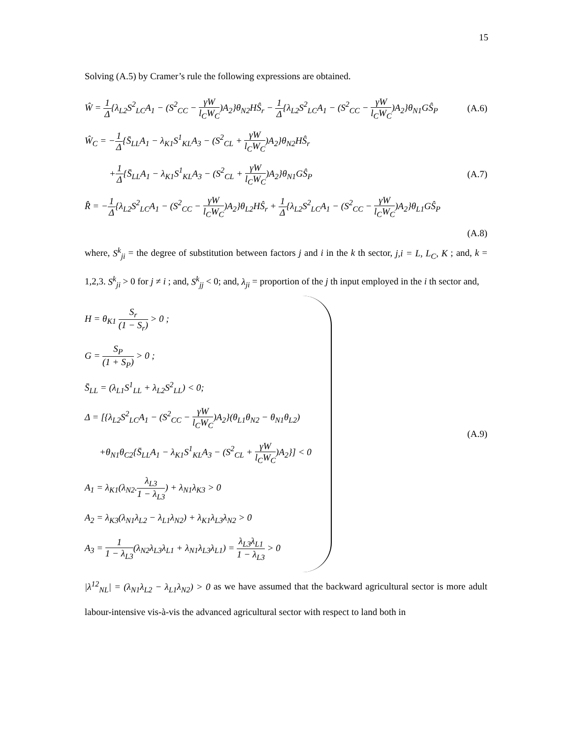15
Solving (A.5) by Cramer’s rule the following expressions are obtained.
Ŵ = 1 Δ{λ<sub>L2</sub>S<sup>2</sup><sub>LC</sub>A<sub>1</sub> − (S<sup>2</sup><sub>CC</sub> − γW l<sub>C</sub>W<sub>C</sub>)A<sub>2</sub>}θ<sub>N2</sub>HŜ<sub>r</sub> − 1 Δ{λ<sub>L2</sub>S<sup>2</sup><sub>LC</sub>A<sub>1</sub> − (S<sup>2</sup><sub>CC</sub> − γW l<sub>C</sub>W<sub>C</sub>)A<sub>2</sub>}θ<sub>N1</sub>GŜ<sub>P</sub> (A.6)
Ŵ<sub>C</sub> = −1 Δ{S̄<sub>LL</sub>A<sub>1</sub> − λ<sub>K1</sub>S<sup>1</sup><sub>KL</sub>A<sub>3</sub> − (S<sup>2</sup><sub>CL</sub> + γW l<sub>C</sub>W<sub>C</sub>)A<sub>2</sub>}θ<sub>N2</sub>HŜ<sub>r</sub>
+1 Δ{S̄<sub>LL</sub>A<sub>1</sub> − λ<sub>K1</sub>S<sup>1</sup><sub>KL</sub>A<sub>3</sub> − (S<sup>2</sup><sub>CL</sub> + γW l<sub>C</sub>W<sub>C</sub>)A<sub>2</sub>}θ<sub>N1</sub>GŜ<sub>P</sub> (A.7)
R̂ = −1 Δ{λ<sub>L2</sub>S<sup>2</sup><sub>LC</sub>A<sub>1</sub> − (S<sup>2</sup><sub>CC</sub> − γW l<sub>C</sub>W<sub>C</sub>)A<sub>2</sub>}θ<sub>L2</sub>HŜ<sub>r</sub> + 1 Δ{λ<sub>L2</sub>S<sup>2</sup><sub>LC</sub>A<sub>1</sub> − (S<sup>2</sup><sub>CC</sub> − γW l<sub>C</sub>W<sub>C</sub>)A<sub>2</sub>}θ<sub>L1</sub>GŜ<sub>P</sub>
(A.8)
where, S<sup>k</sup><sub>ji</sub> = the degree of substitution between factors j and i in the k th sector, j,i = L, L<sub>C</sub>, K ; and, k = 1,2,3. S<sup>k</sup><sub>ji</sub> > 0 for j ≠ i ; and, S<sup>k</sup><sub>jj</sub> < 0; and, λ<sub>ji</sub> = proportion of the j th input employed in the i th sector and,
H = θ<sub>K1</sub> S<sub>r</sub> (1 − S<sub>r</sub>) > 0 ;
G = S<sub>P</sub> (1 + S<sub>P</sub>) > 0 ;
S̄<sub>LL</sub> = (λ<sub>L1</sub>S<sup>1</sup><sub>LL</sub> + λ<sub>L2</sub>S<sup>2</sup><sub>LL</sub>) < 0;
Δ = [{λ<sub>L2</sub>S<sup>2</sup><sub>LC</sub>A<sub>1</sub> − (S<sup>2</sup><sub>CC</sub> − γW l<sub>C</sub>W<sub>C</sub>)A<sub>2</sub>}(θ<sub>L1</sub>θ<sub>N2</sub> − θ<sub>N1</sub>θ<sub>L2</sub>)
+θ<sub>N1</sub>θ<sub>C2</sub>{S̄<sub>LL</sub>A<sub>1</sub> − λ<sub>K1</sub>S<sup>1</sup><sub>KL</sub>A<sub>3</sub> − (S<sup>2</sup><sub>CL</sub> + γW l<sub>C</sub>W<sub>C</sub>)A<sub>2</sub>}] < 0
A<sub>1</sub> = λ<sub>K1</sub>(λ<sub>N2</sub>.λ<sub>L3</sub> 1 − λ<sub>L3</sub>) + λ<sub>N1</sub>λ<sub>K3</sub> > 0
A<sub>2</sub> = λ<sub>K3</sub>(λ<sub>N1</sub>λ<sub>L2</sub> − λ<sub>L1</sub>λ<sub>N2</sub>) + λ<sub>K1</sub>λ<sub>L3</sub>λ<sub>N2</sub> > 0
A<sub>3</sub> = 1 1 − λ<sub>L3</sub>(λ<sub>N2</sub>λ<sub>L3</sub>λ<sub>L1</sub> + λ<sub>N1</sub>λ<sub>L3</sub>λ<sub>L1</sub>) = λ<sub>L3</sub>λ<sub>L1</sub> 1 − λ<sub>L3</sub> > 0
(A.9)
|λ<sup>12</sup><sub>NL</sub>| = (λ<sub>N1</sub>λ<sub>L2</sub> − λ<sub>L1</sub>λ<sub>N2</sub>) > 0 as we have assumed that the backward agricultural sector is more adult labour-intensive vis-à-vis the advanced agricultural sector with respect to land both in